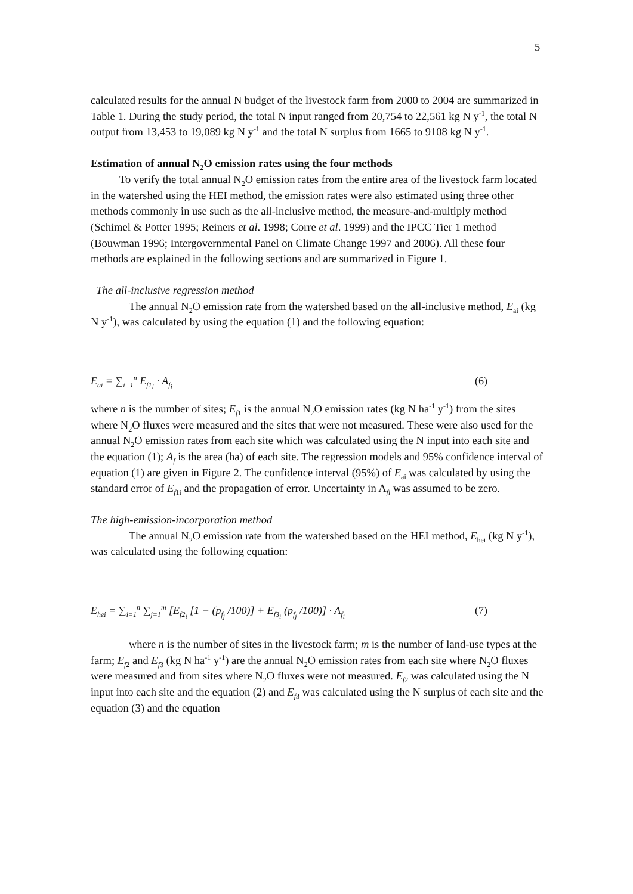5
calculated results for the annual N budget of the livestock farm from 2000 to 2004 are summarized in Table 1. During the study period, the total N input ranged from 20,754 to 22,561 kg N y<sup>-1</sup>, the total N output from 13,453 to 19,089 kg N y<sup>-1</sup> and the total N surplus from 1665 to 9108 kg N y<sup>-1</sup>.
Estimation of annual N<sub>2</sub>O emission rates using the four methods
To verify the total annual N<sub>2</sub>O emission rates from the entire area of the livestock farm located in the watershed using the HEI method, the emission rates were also estimated using three other methods commonly in use such as the all-inclusive method, the measure-and-multiply method (Schimel & Potter 1995; Reiners et al. 1998; Corre et al. 1999) and the IPCC Tier 1 method (Bouwman 1996; Intergovernmental Panel on Climate Change 1997 and 2006). All these four methods are explained in the following sections and are summarized in Figure 1.
The all-inclusive regression method
The annual N<sub>2</sub>O emission rate from the watershed based on the all-inclusive method, E<sub>ai</sub> (kg N y<sup>-1</sup>), was calculated by using the equation (1) and the following equation:
E<sub>ai</sub> = ∑<sub>i=1</sub><sup>n</sup> E<sub>f1<sub>i</sub></sub> · A<sub>f<sub>i</sub></sub> (6)
where n is the number of sites; E<sub>f</sub><sub>1</sub> is the annual N<sub>2</sub>O emission rates (kg N ha<sup>-1</sup> y<sup>-1</sup>) from the sites where N<sub>2</sub>O fluxes were measured and the sites that were not measured. These were also used for the annual N<sub>2</sub>O emission rates from each site which was calculated using the N input into each site and the equation (1); A<sub>f</sub> is the area (ha) of each site. The regression models and 95% confidence interval of equation (1) are given in Figure 2. The confidence interval (95%) of E<sub>ai</sub> was calculated by using the standard error of E<sub>f</sub><sub>1i</sub> and the propagation of error. Uncertainty in A<sub>fi</sub> was assumed to be zero.
The high-emission-incorporation method
The annual N<sub>2</sub>O emission rate from the watershed based on the HEI method, E<sub>hei</sub> (kg N y<sup>-1</sup>), was calculated using the following equation:
E<sub>hei</sub> = ∑<sub>i=1</sub><sup>n</sup> ∑<sub>j=1</sub><sup>m</sup> [E<sub>f2<sub>i</sub></sub> [1 − (p<sub>f<sub>j</sub></sub> /100)] + E<sub>f3<sub>i</sub></sub> (p<sub>f<sub>j</sub></sub> /100)] · A<sub>f<sub>i</sub></sub> (7)
where n is the number of sites in the livestock farm; m is the number of land-use types at the farm; E<sub>f</sub><sub>2</sub> and E<sub>f</sub><sub>3</sub> (kg N ha<sup>-1</sup> y<sup>-1</sup>) are the annual N<sub>2</sub>O emission rates from each site where N<sub>2</sub>O fluxes were measured and from sites where N<sub>2</sub>O fluxes were not measured. E<sub>f</sub><sub>2</sub> was calculated using the N input into each site and the equation (2) and E<sub>f</sub><sub>3</sub> was calculated using the N surplus of each site and the equation (3) and the equation